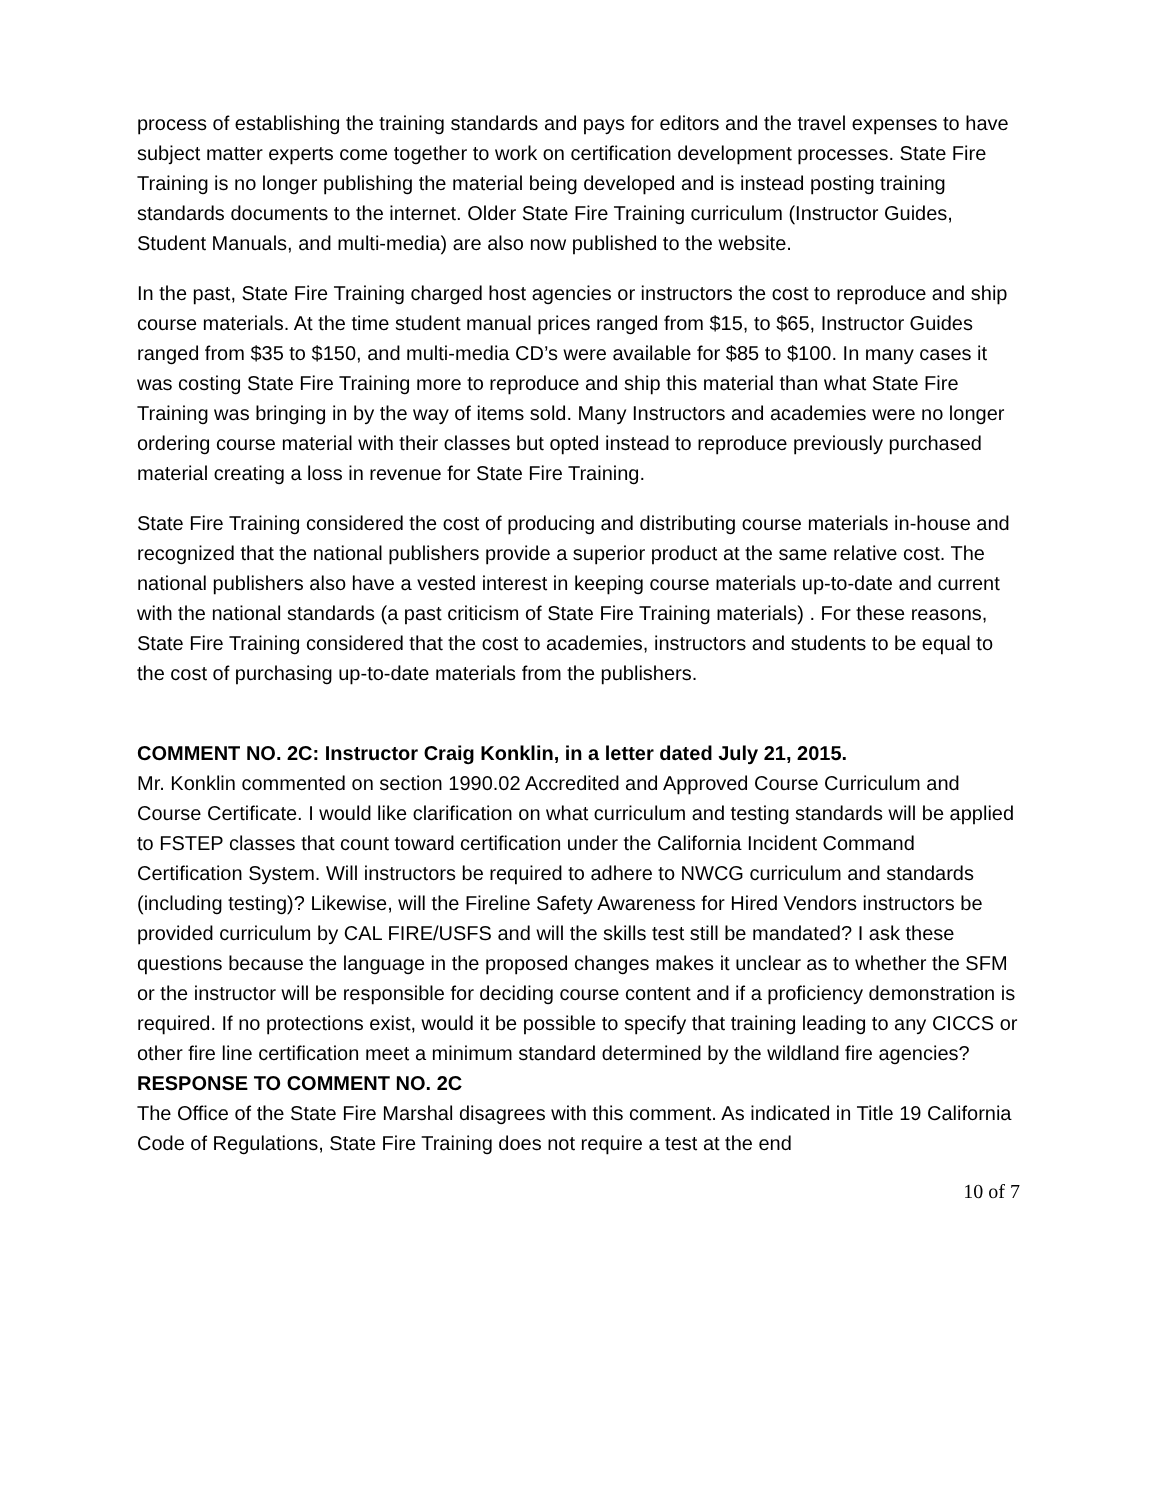process of establishing the training standards and pays for editors and the travel expenses to have subject matter experts come together to work on certification development processes. State Fire Training is no longer publishing the material being developed and is instead posting training standards documents to the internet. Older State Fire Training curriculum (Instructor Guides, Student Manuals, and multi-media) are also now published to the website.
In the past, State Fire Training charged host agencies or instructors the cost to reproduce and ship course materials. At the time student manual prices ranged from $15, to $65, Instructor Guides ranged from $35 to $150, and multi-media CD’s were available for $85 to $100. In many cases it was costing State Fire Training more to reproduce and ship this material than what State Fire Training was bringing in by the way of items sold. Many Instructors and academies were no longer ordering course material with their classes but opted instead to reproduce previously purchased material creating a loss in revenue for State Fire Training.
State Fire Training considered the cost of producing and distributing course materials in-house and recognized that the national publishers provide a superior product at the same relative cost. The national publishers also have a vested interest in keeping course materials up-to-date and current with the national standards (a past criticism of State Fire Training materials) . For these reasons, State Fire Training considered that the cost to academies, instructors and students to be equal to the cost of purchasing up-to-date materials from the publishers.
COMMENT NO. 2C: Instructor Craig Konklin, in a letter dated July 21, 2015.
Mr. Konklin commented on section 1990.02 Accredited and Approved Course Curriculum and Course Certificate. I would like clarification on what curriculum and testing standards will be applied to FSTEP classes that count toward certification under the California Incident Command Certification System. Will instructors be required to adhere to NWCG curriculum and standards (including testing)? Likewise, will the Fireline Safety Awareness for Hired Vendors instructors be provided curriculum by CAL FIRE/USFS and will the skills test still be mandated? I ask these questions because the language in the proposed changes makes it unclear as to whether the SFM or the instructor will be responsible for deciding course content and if a proficiency demonstration is required. If no protections exist, would it be possible to specify that training leading to any CICCS or other fire line certification meet a minimum standard determined by the wildland fire agencies?
RESPONSE TO COMMENT NO. 2C
The Office of the State Fire Marshal disagrees with this comment. As indicated in Title 19 California Code of Regulations, State Fire Training does not require a test at the end
10 of 7